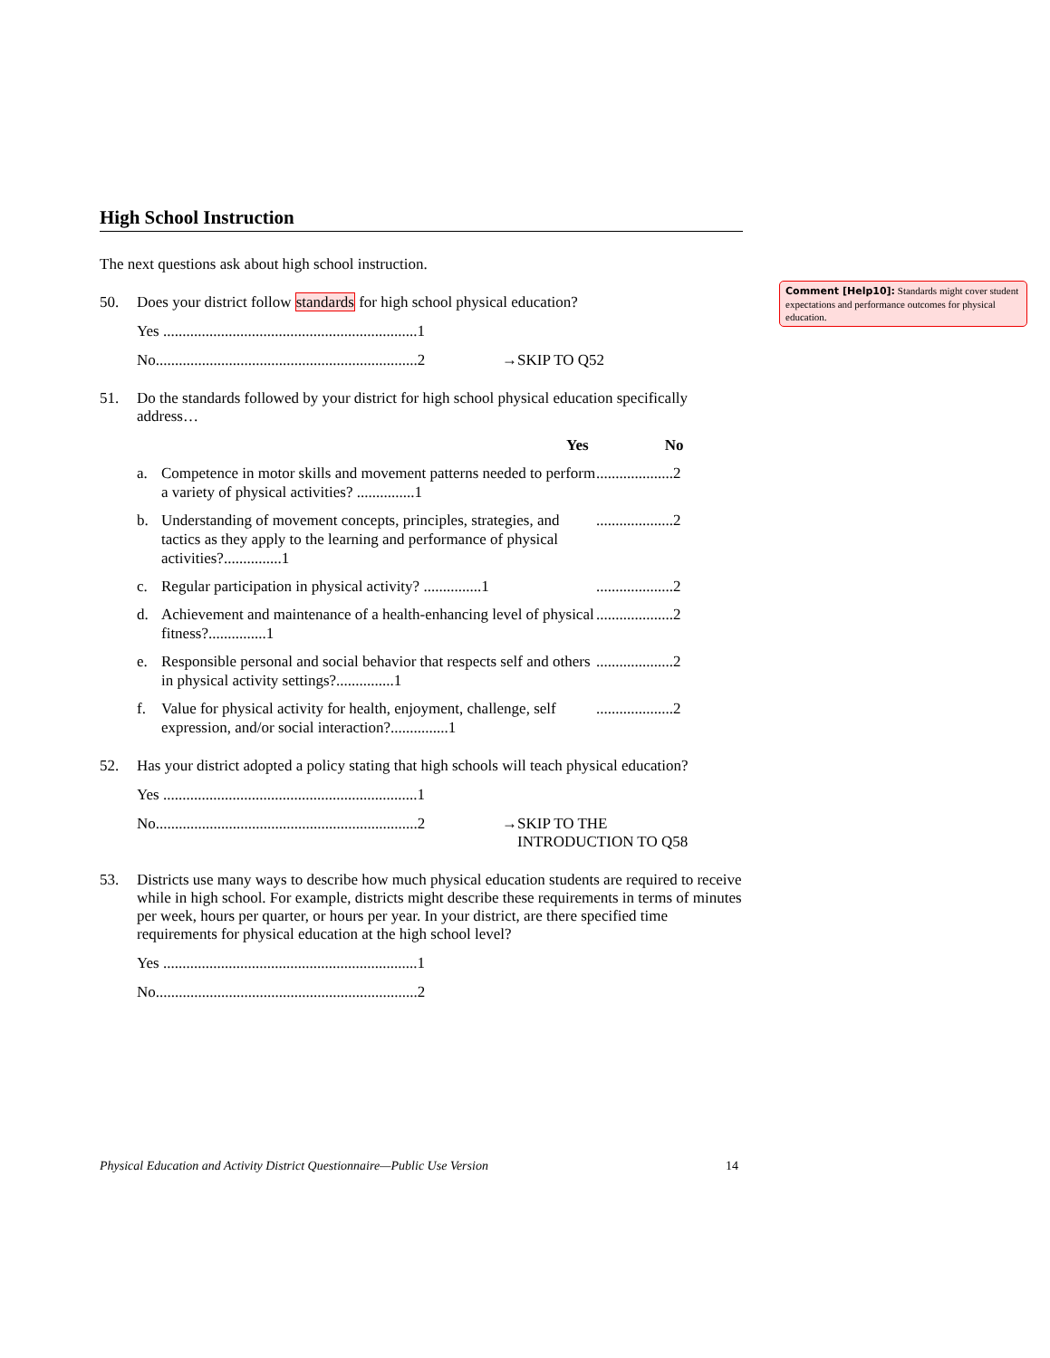High School Instruction
The next questions ask about high school instruction.
50. Does your district follow standards for high school physical education?
Yes ..................................................................1
No....................................................................2 →SKIP TO Q52
51. Do the standards followed by your district for high school physical education specifically address…
Yes No
a. Competence in motor skills and movement patterns needed to perform a variety of physical activities? ...............1....................2
b. Understanding of movement concepts, principles, strategies, and tactics as they apply to the learning and performance of physical activities?...............1....................2
c. Regular participation in physical activity? ...............1....................2
d. Achievement and maintenance of a health-enhancing level of physical fitness?...............1....................2
e. Responsible personal and social behavior that respects self and others in physical activity settings?...............1....................2
f. Value for physical activity for health, enjoyment, challenge, self expression, and/or social interaction?...............1....................2
52. Has your district adopted a policy stating that high schools will teach physical education?
Yes ..................................................................1
No....................................................................2 →SKIP TO THE
INTRODUCTION TO Q58
53. Districts use many ways to describe how much physical education students are required to receive while in high school. For example, districts might describe these requirements in terms of minutes per week, hours per quarter, or hours per year. In your district, are there specified time requirements for physical education at the high school level?
Yes ..................................................................1
No....................................................................2
Comment [Help10]: Standards might cover student expectations and performance outcomes for physical education.
Physical Education and Activity District Questionnaire—Public Use Version 14